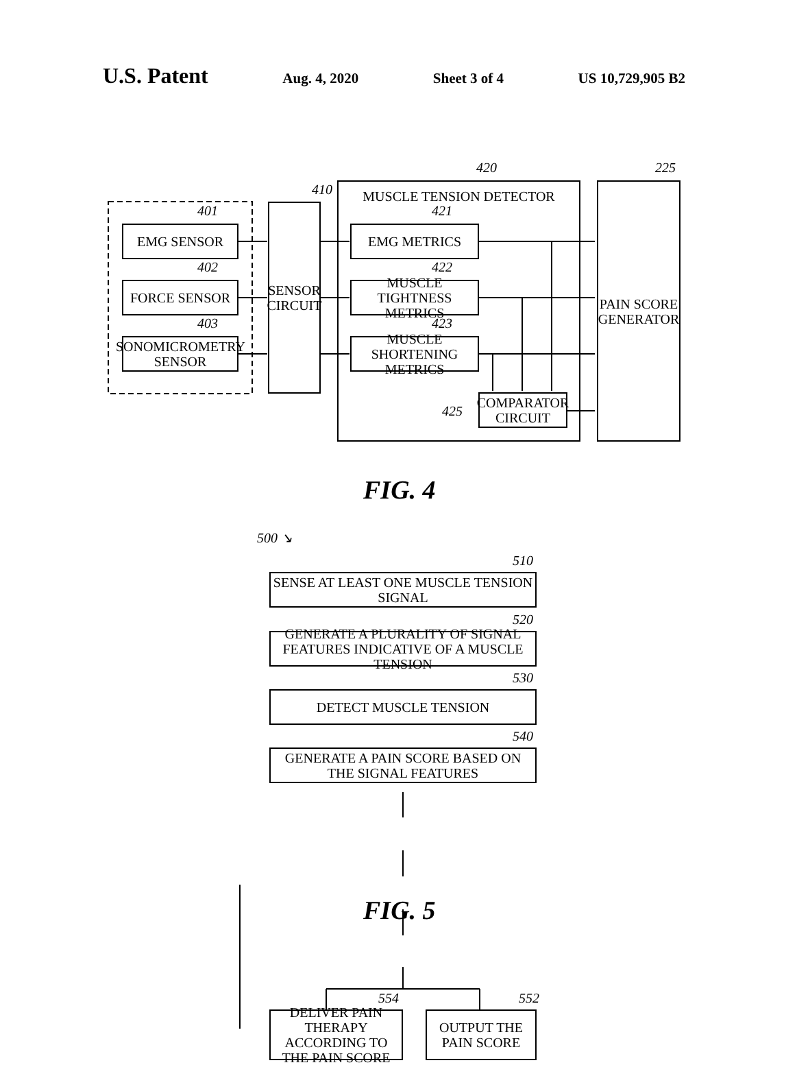U.S. Patent Aug. 4, 2020 Sheet 3 of 4 US 10,729,905 B2
EMG SENSOR
FORCE SENSOR
SONOMICROMETRY SENSOR
SENSOR CIRCUIT
MUSCLE TENSION DETECTOR
EMG METRICS
MUSCLE TIGHTNESS METRICS
MUSCLE SHORTENING METRICS
COMPARATOR CIRCUIT
PAIN SCORE GENERATOR
401
402
403
410
420
421
422
423
425
225
FIG. 4
500 ↘
SENSE AT LEAST ONE MUSCLE TENSION SIGNAL
GENERATE A PLURALITY OF SIGNAL FEATURES INDICATIVE OF A MUSCLE TENSION
DETECT MUSCLE TENSION
GENERATE A PAIN SCORE BASED ON THE SIGNAL FEATURES
DELIVER PAIN THERAPY ACCORDING TO THE PAIN SCORE
OUTPUT THE PAIN SCORE
510
520
530
540
554 552
FIG. 5